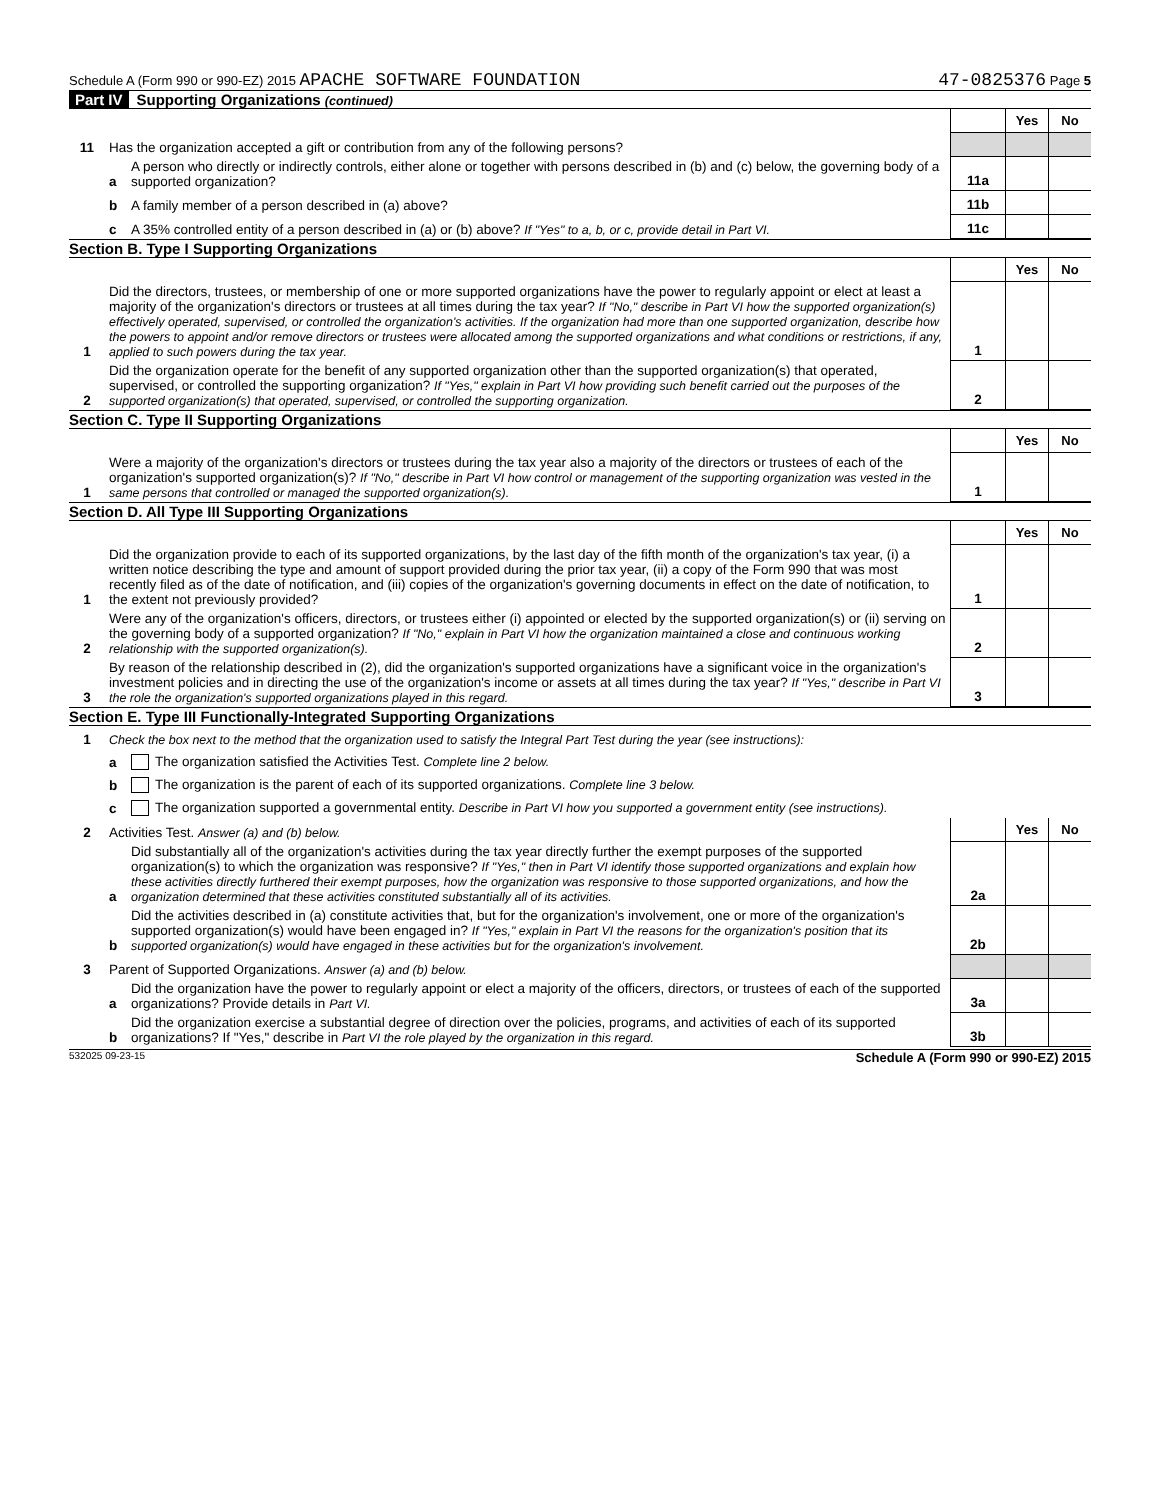Schedule A (Form 990 or 990-EZ) 2015 APACHE SOFTWARE FOUNDATION
47-0825376 Page 5
Part IV Supporting Organizations (continued)
| | | | | Yes | No |
| 11 | Has the organization accepted a gift or contribution from any of the following persons? | | | | |
| | a | A person who directly or indirectly controls, either alone or together with persons described in (b) and (c) below, the governing body of a supported organization? | 11a | | |
| | b | A family member of a person described in (a) above? | 11b | | |
| | c | A 35% controlled entity of a person described in (a) or (b) above? If "Yes" to a, b, or c, provide detail in Part VI. | 11c | | |
Section B. Type I Supporting Organizations
| | | | Yes | No |
| 1 | Did the directors, trustees, or membership of one or more supported organizations have the power to regularly appoint or elect at least a majority of the organization's directors or trustees at all times during the tax year? If "No," describe in Part VI how the supported organization(s) effectively operated, supervised, or controlled the organization's activities. If the organization had more than one supported organization, describe how the powers to appoint and/or remove directors or trustees were allocated among the supported organizations and what conditions or restrictions, if any, applied to such powers during the tax year. | 1 | | |
| 2 | Did the organization operate for the benefit of any supported organization other than the supported organization(s) that operated, supervised, or controlled the supporting organization? If "Yes," explain in Part VI how providing such benefit carried out the purposes of the supported organization(s) that operated, supervised, or controlled the supporting organization. | 2 | | |
Section C. Type II Supporting Organizations
| | | | Yes | No |
| 1 | Were a majority of the organization's directors or trustees during the tax year also a majority of the directors or trustees of each of the organization's supported organization(s)? If "No," describe in Part VI how control or management of the supporting organization was vested in the same persons that controlled or managed the supported organization(s). | 1 | | |
Section D. All Type III Supporting Organizations
| | | | Yes | No |
| 1 | Did the organization provide to each of its supported organizations, by the last day of the fifth month of the organization's tax year, (i) a written notice describing the type and amount of support provided during the prior tax year, (ii) a copy of the Form 990 that was most recently filed as of the date of notification, and (iii) copies of the organization's governing documents in effect on the date of notification, to the extent not previously provided? | 1 | | |
| 2 | Were any of the organization's officers, directors, or trustees either (i) appointed or elected by the supported organization(s) or (ii) serving on the governing body of a supported organization? If "No," explain in Part VI how the organization maintained a close and continuous working relationship with the supported organization(s). | 2 | | |
| 3 | By reason of the relationship described in (2), did the organization's supported organizations have a significant voice in the organization's investment policies and in directing the use of the organization's income or assets at all times during the tax year? If "Yes," describe in Part VI the role the organization's supported organizations played in this regard. | 3 | | |
Section E. Type III Functionally-Integrated Supporting Organizations
| 1 | Check the box next to the method that the organization used to satisfy the Integral Part Test during the year (see instructions): | | | | |
| | a | The organization satisfied the Activities Test. Complete line 2 below. | | | |
| | b | The organization is the parent of each of its supported organizations. Complete line 3 below. | | | |
| | c | The organization supported a governmental entity. Describe in Part VI how you supported a government entity (see instructions). | | | |
| 2 | Activities Test. Answer (a) and (b) below. | | | Yes | No |
| | a | Did substantially all of the organization's activities during the tax year directly further the exempt purposes of the supported organization(s) to which the organization was responsive? If "Yes," then in Part VI identify those supported organizations and explain how these activities directly furthered their exempt purposes, how the organization was responsive to those supported organizations, and how the organization determined that these activities constituted substantially all of its activities. | 2a | | |
| | b | Did the activities described in (a) constitute activities that, but for the organization's involvement, one or more of the organization's supported organization(s) would have been engaged in? If "Yes," explain in Part VI the reasons for the organization's position that its supported organization(s) would have engaged in these activities but for the organization's involvement. | 2b | | |
| 3 | Parent of Supported Organizations. Answer (a) and (b) below. | | | | |
| | a | Did the organization have the power to regularly appoint or elect a majority of the officers, directors, or trustees of each of the supported organizations? Provide details in Part VI. | 3a | | |
| | b | Did the organization exercise a substantial degree of direction over the policies, programs, and activities of each of its supported organizations? If "Yes," describe in Part VI the role played by the organization in this regard. | 3b | | |
532025 09-23-15
Schedule A (Form 990 or 990-EZ) 2015